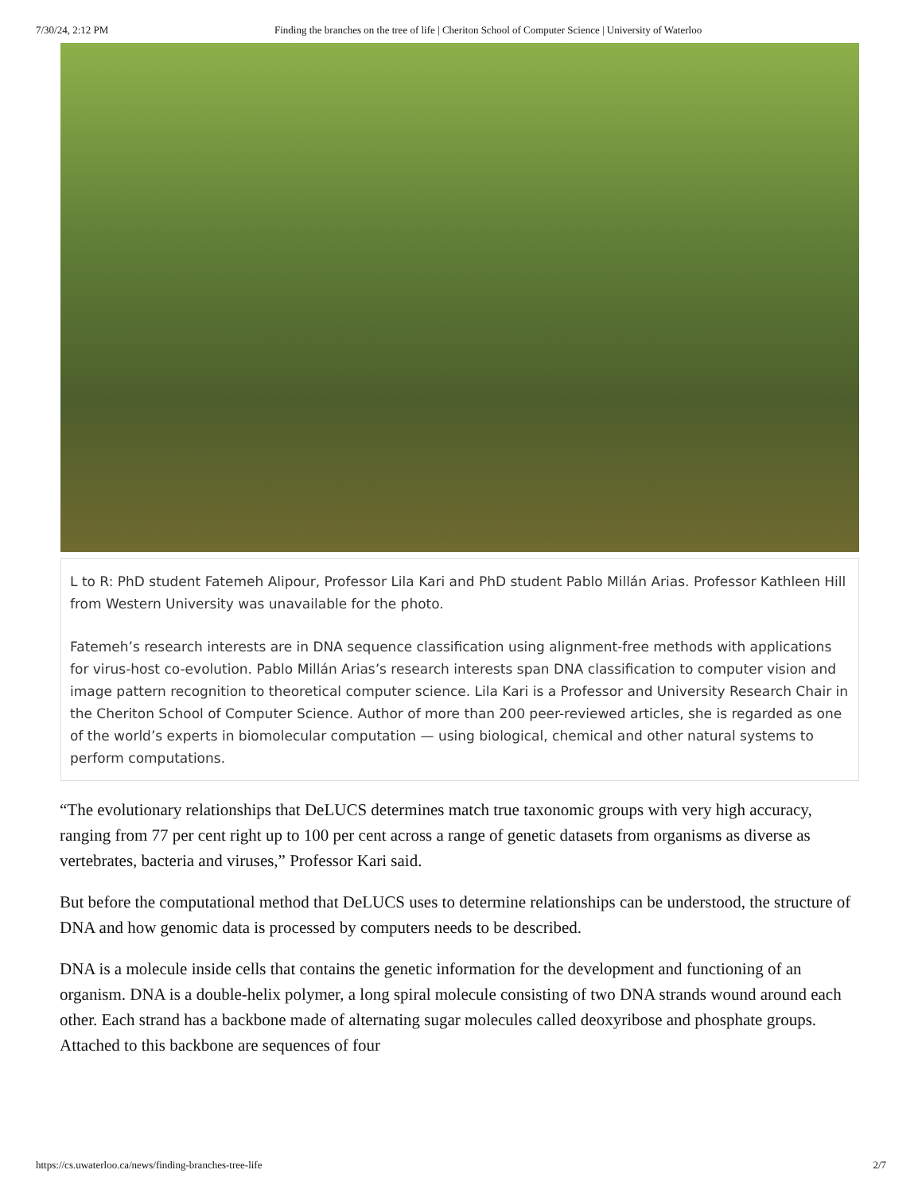7/30/24, 2:12 PM Finding the branches on the tree of life | Cheriton School of Computer Science | University of Waterloo
L to R: PhD student Fatemeh Alipour, Professor Lila Kari and PhD student Pablo Millán Arias. Professor Kathleen Hill from Western University was unavailable for the photo.
Fatemeh’s research interests are in DNA sequence classification using alignment-free methods with applications for virus-host co-evolution. Pablo Millán Arias’s research interests span DNA classification to computer vision and image pattern recognition to theoretical computer science. Lila Kari is a Professor and University Research Chair in the Cheriton School of Computer Science. Author of more than 200 peer-reviewed articles, she is regarded as one of the world’s experts in biomolecular computation — using biological, chemical and other natural systems to perform computations.
“The evolutionary relationships that DeLUCS determines match true taxonomic groups with very high accuracy, ranging from 77 per cent right up to 100 per cent across a range of genetic datasets from organisms as diverse as vertebrates, bacteria and viruses,” Professor Kari said.
But before the computational method that DeLUCS uses to determine relationships can be understood, the structure of DNA and how genomic data is processed by computers needs to be described.
DNA is a molecule inside cells that contains the genetic information for the development and functioning of an organism. DNA is a double-helix polymer, a long spiral molecule consisting of two DNA strands wound around each other. Each strand has a backbone made of alternating sugar molecules called deoxyribose and phosphate groups. Attached to this backbone are sequences of four
https://cs.uwaterloo.ca/news/finding-branches-tree-life 2/7